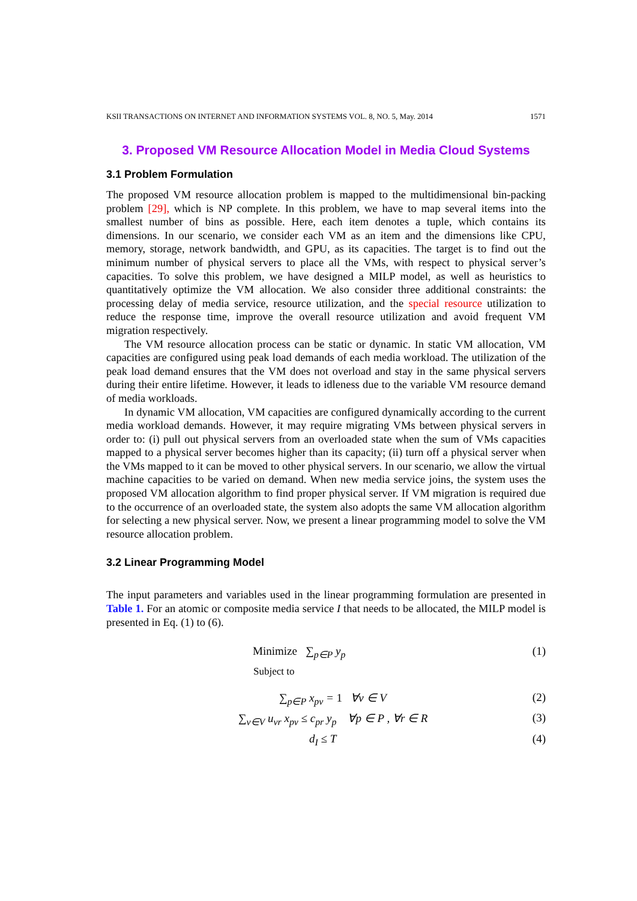KSII TRANSACTIONS ON INTERNET AND INFORMATION SYSTEMS VOL. 8, NO. 5, May. 2014 1571
3. Proposed VM Resource Allocation Model in Media Cloud Systems
3.1 Problem Formulation
The proposed VM resource allocation problem is mapped to the multidimensional bin-packing problem [29], which is NP complete. In this problem, we have to map several items into the smallest number of bins as possible. Here, each item denotes a tuple, which contains its dimensions. In our scenario, we consider each VM as an item and the dimensions like CPU, memory, storage, network bandwidth, and GPU, as its capacities. The target is to find out the minimum number of physical servers to place all the VMs, with respect to physical server’s capacities. To solve this problem, we have designed a MILP model, as well as heuristics to quantitatively optimize the VM allocation. We also consider three additional constraints: the processing delay of media service, resource utilization, and the special resource utilization to reduce the response time, improve the overall resource utilization and avoid frequent VM migration respectively.
The VM resource allocation process can be static or dynamic. In static VM allocation, VM capacities are configured using peak load demands of each media workload. The utilization of the peak load demand ensures that the VM does not overload and stay in the same physical servers during their entire lifetime. However, it leads to idleness due to the variable VM resource demand of media workloads.
In dynamic VM allocation, VM capacities are configured dynamically according to the current media workload demands. However, it may require migrating VMs between physical servers in order to: (i) pull out physical servers from an overloaded state when the sum of VMs capacities mapped to a physical server becomes higher than its capacity; (ii) turn off a physical server when the VMs mapped to it can be moved to other physical servers. In our scenario, we allow the virtual machine capacities to be varied on demand. When new media service joins, the system uses the proposed VM allocation algorithm to find proper physical server. If VM migration is required due to the occurrence of an overloaded state, the system also adopts the same VM allocation algorithm for selecting a new physical server. Now, we present a linear programming model to solve the VM resource allocation problem.
3.2 Linear Programming Model
The input parameters and variables used in the linear programming formulation are presented in Table 1. For an atomic or composite media service I that needs to be allocated, the MILP model is presented in Eq. (1) to (6).
Minimize ∑<sub>p∈P</sub> y<sub>p</sub> (1)
Subject to
∑<sub>p∈P</sub> x<sub>pv</sub> = 1 ∀v ∈ V (2)
∑<sub>v∈V</sub> u<sub>vr</sub> x<sub>pv</sub> ≤ c<sub>pr</sub> y<sub>p</sub> ∀p ∈ P , ∀r ∈ R (3)
d<sub>I</sub> ≤ T (4)